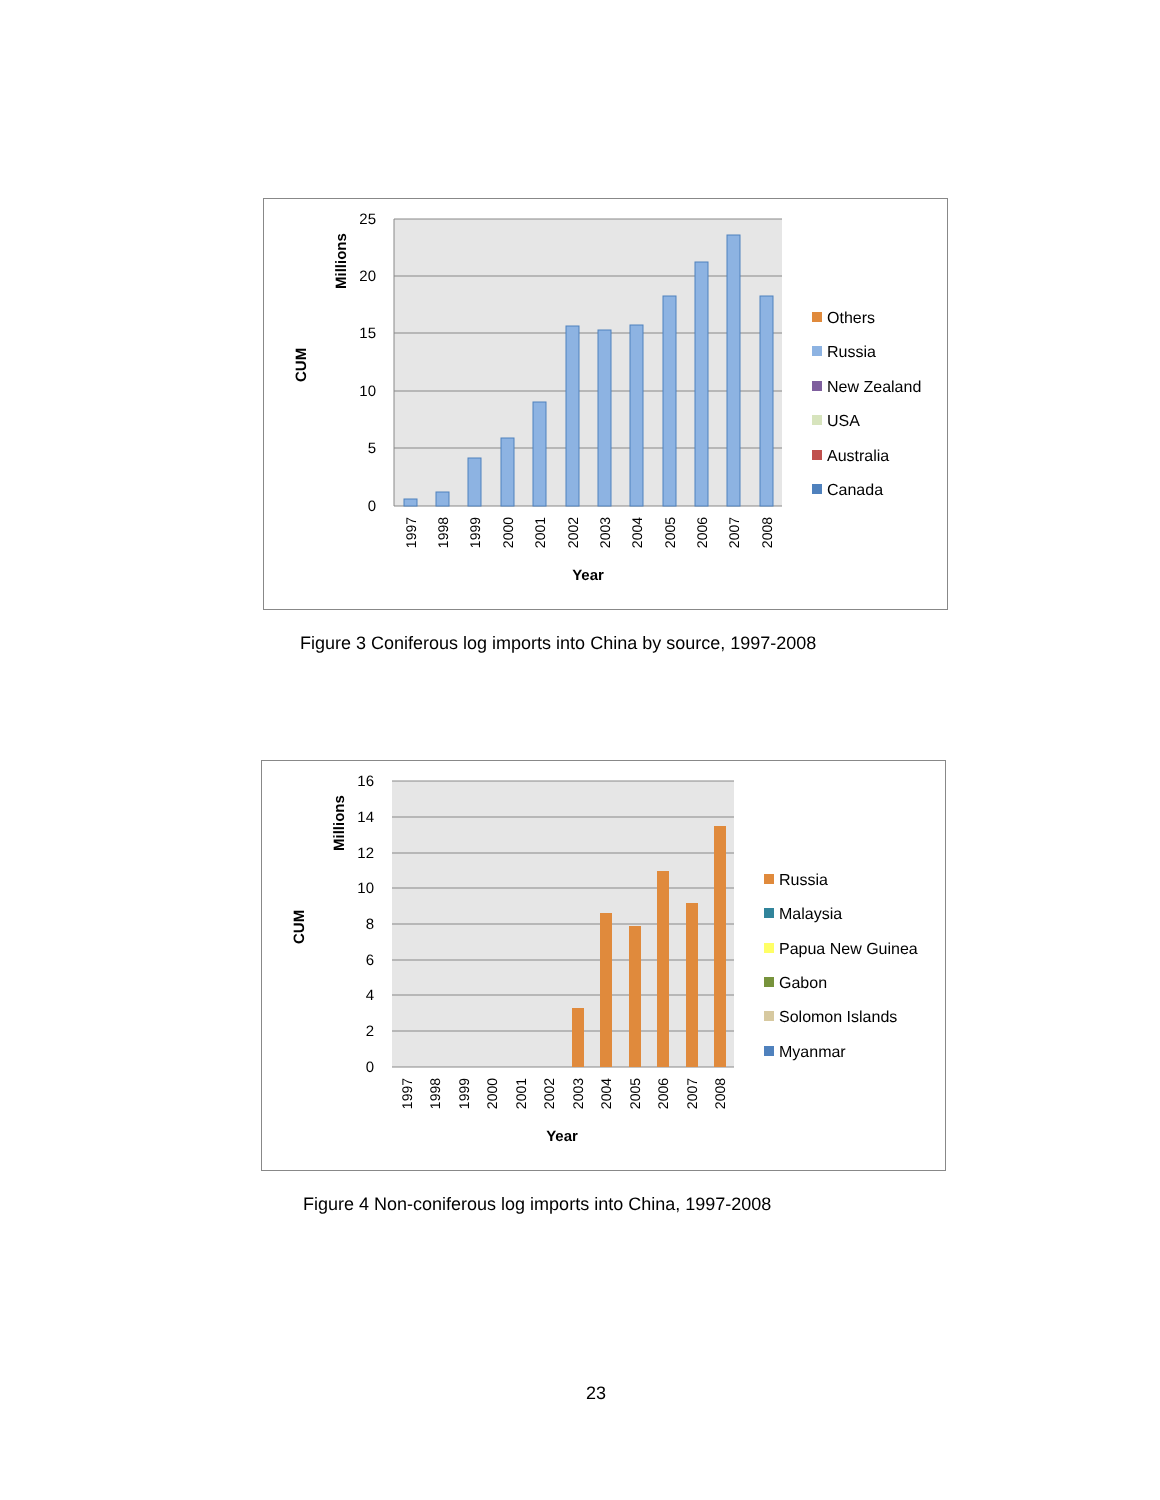25
20
15
10
5
0
Millions
CUM
1997
1998
1999
2000
2001
2002
2003
2004
2005
2006
2007
2008
Year
Others
Russia
New Zealand
USA
Australia
Canada
Figure 3 Coniferous log imports into China by source, 1997-2008
16
14
12
10
8
6
4
2
0
Millions
CUM
1997
1998
1999
2000
2001
2002
2003
2004
2005
2006
2007
2008
Year
Russia
Malaysia
Papua New Guinea
Gabon
Solomon Islands
Myanmar
Figure 4 Non-coniferous log imports into China, 1997-2008
23